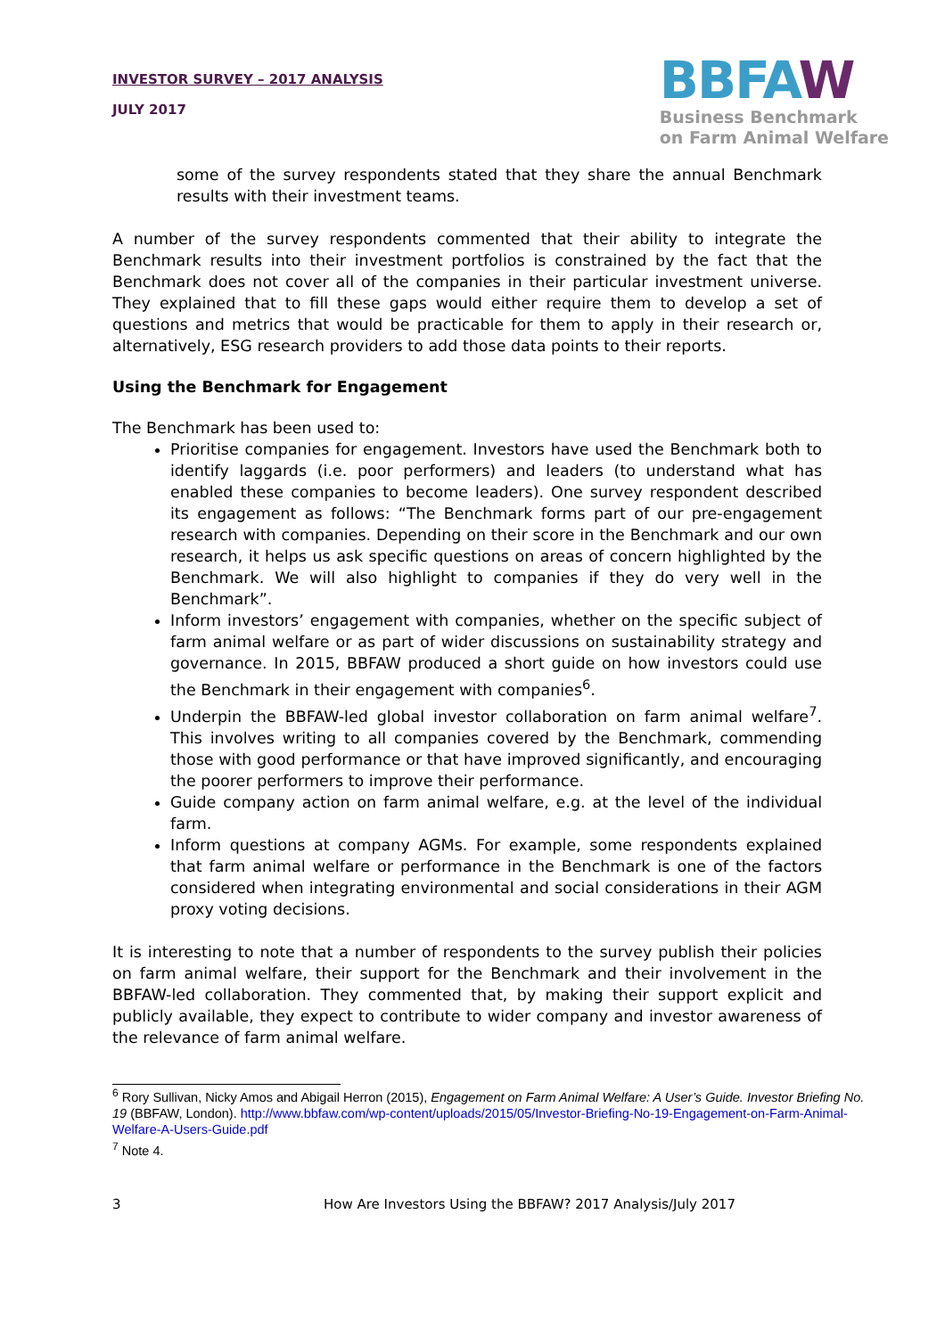INVESTOR SURVEY – 2017 ANALYSIS
JULY 2017
BBFAW
Business Benchmark
on Farm Animal Welfare
some of the survey respondents stated that they share the annual Benchmark results with their investment teams.
A number of the survey respondents commented that their ability to integrate the Benchmark results into their investment portfolios is constrained by the fact that the Benchmark does not cover all of the companies in their particular investment universe. They explained that to fill these gaps would either require them to develop a set of questions and metrics that would be practicable for them to apply in their research or, alternatively, ESG research providers to add those data points to their reports.
Using the Benchmark for Engagement
The Benchmark has been used to:
Prioritise companies for engagement. Investors have used the Benchmark both to identify laggards (i.e. poor performers) and leaders (to understand what has enabled these companies to become leaders). One survey respondent described its engagement as follows: “The Benchmark forms part of our pre-engagement research with companies. Depending on their score in the Benchmark and our own research, it helps us ask specific questions on areas of concern highlighted by the Benchmark. We will also highlight to companies if they do very well in the Benchmark”.
Inform investors’ engagement with companies, whether on the specific subject of farm animal welfare or as part of wider discussions on sustainability strategy and governance. In 2015, BBFAW produced a short guide on how investors could use the Benchmark in their engagement with companies<sup>6</sup>.
Underpin the BBFAW-led global investor collaboration on farm animal welfare<sup>7</sup>. This involves writing to all companies covered by the Benchmark, commending those with good performance or that have improved significantly, and encouraging the poorer performers to improve their performance.
Guide company action on farm animal welfare, e.g. at the level of the individual farm.
Inform questions at company AGMs. For example, some respondents explained that farm animal welfare or performance in the Benchmark is one of the factors considered when integrating environmental and social considerations in their AGM proxy voting decisions.
It is interesting to note that a number of respondents to the survey publish their policies on farm animal welfare, their support for the Benchmark and their involvement in the BBFAW-led collaboration. They commented that, by making their support explicit and publicly available, they expect to contribute to wider company and investor awareness of the relevance of farm animal welfare.
<sup>6</sup> Rory Sullivan, Nicky Amos and Abigail Herron (2015), Engagement on Farm Animal Welfare: A User’s Guide. Investor Briefing No. 19 (BBFAW, London). http://www.bbfaw.com/wp-content/uploads/2015/05/Investor-Briefing-No-19-Engagement-on-Farm-Animal-Welfare-A-Users-Guide.pdf
<sup>7</sup> Note 4.
3 How Are Investors Using the BBFAW? 2017 Analysis/July 2017